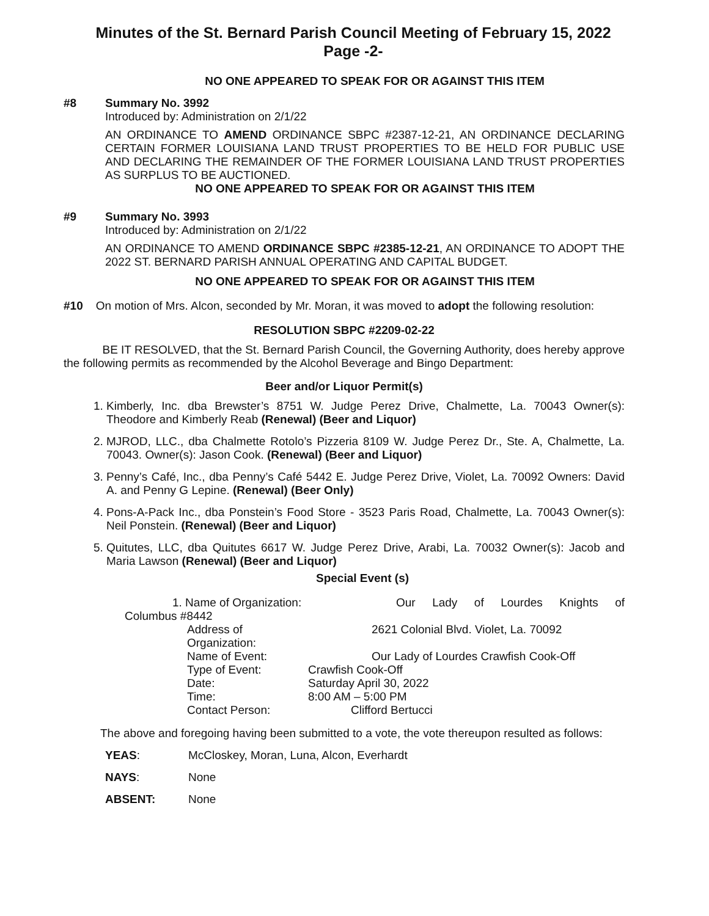Minutes of the St. Bernard Parish Council Meeting of February 15, 2022
Page -2-
NO ONE APPEARED TO SPEAK FOR OR AGAINST THIS ITEM
#8 Summary No. 3992
Introduced by: Administration on 2/1/22
AN ORDINANCE TO AMEND ORDINANCE SBPC #2387-12-21, AN ORDINANCE DECLARING CERTAIN FORMER LOUISIANA LAND TRUST PROPERTIES TO BE HELD FOR PUBLIC USE AND DECLARING THE REMAINDER OF THE FORMER LOUISIANA LAND TRUST PROPERTIES AS SURPLUS TO BE AUCTIONED.
NO ONE APPEARED TO SPEAK FOR OR AGAINST THIS ITEM
#9 Summary No. 3993
Introduced by: Administration on 2/1/22
AN ORDINANCE TO AMEND ORDINANCE SBPC #2385-12-21, AN ORDINANCE TO ADOPT THE 2022 ST. BERNARD PARISH ANNUAL OPERATING AND CAPITAL BUDGET.
NO ONE APPEARED TO SPEAK FOR OR AGAINST THIS ITEM
#10 On motion of Mrs. Alcon, seconded by Mr. Moran, it was moved to adopt the following resolution:
RESOLUTION SBPC #2209-02-22
BE IT RESOLVED, that the St. Bernard Parish Council, the Governing Authority, does hereby approve the following permits as recommended by the Alcohol Beverage and Bingo Department:
Beer and/or Liquor Permit(s)
1. Kimberly, Inc. dba Brewster’s 8751 W. Judge Perez Drive, Chalmette, La. 70043 Owner(s): Theodore and Kimberly Reab (Renewal) (Beer and Liquor)
2. MJROD, LLC., dba Chalmette Rotolo’s Pizzeria 8109 W. Judge Perez Dr., Ste. A, Chalmette, La. 70043. Owner(s): Jason Cook. (Renewal) (Beer and Liquor)
3. Penny’s Café, Inc., dba Penny’s Café 5442 E. Judge Perez Drive, Violet, La. 70092 Owners: David A. and Penny G Lepine. (Renewal) (Beer Only)
4. Pons-A-Pack Inc., dba Ponstein’s Food Store - 3523 Paris Road, Chalmette, La. 70043 Owner(s): Neil Ponstein. (Renewal) (Beer and Liquor)
5. Quitutes, LLC, dba Quitutes 6617 W. Judge Perez Drive, Arabi, La. 70032 Owner(s): Jacob and Maria Lawson (Renewal) (Beer and Liquor)
Special Event (s)
1. Name of Organization: Our Lady of Lourdes Knights of
Columbus #8442
Address of Organization:
2621 Colonial Blvd. Violet, La. 70092
Name of Event:
Our Lady of Lourdes Crawfish Cook-Off
Type of Event:
Crawfish Cook-Off
Date:
Saturday April 30, 2022
Time:
8:00 AM – 5:00 PM
Contact Person:
Clifford Bertucci
The above and foregoing having been submitted to a vote, the vote thereupon resulted as follows:
YEAS:
McCloskey, Moran, Luna, Alcon, Everhardt
NAYS:
None
ABSENT:
None